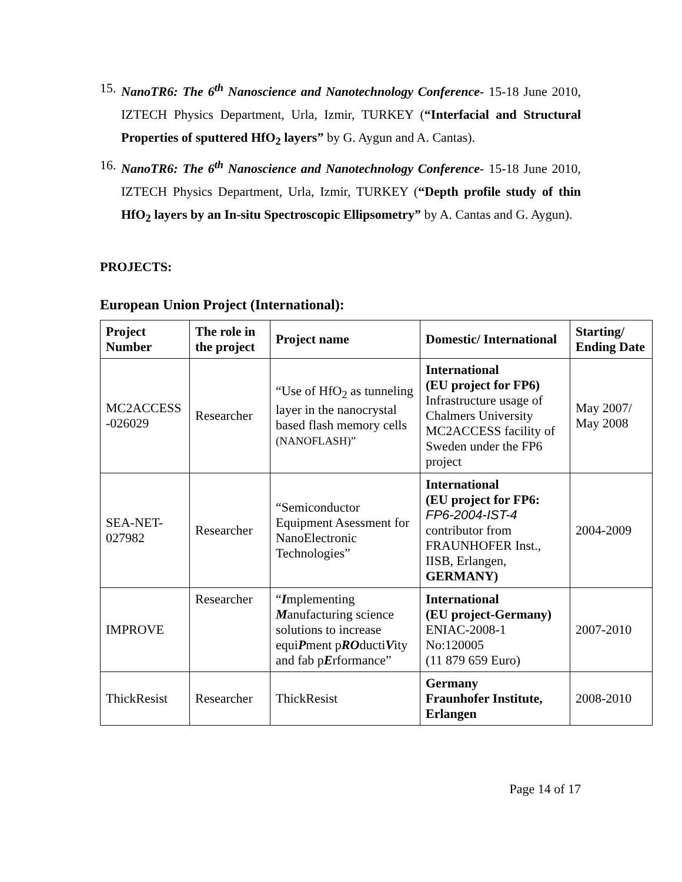15. NanoTR6: The 6<sup>th</sup> Nanoscience and Nanotechnology Conference- 15-18 June 2010, IZTECH Physics Department, Urla, Izmir, TURKEY (“Interfacial and Structural Properties of sputtered HfO<sub>2</sub> layers” by G. Aygun and A. Cantas).
16. NanoTR6: The 6<sup>th</sup> Nanoscience and Nanotechnology Conference- 15-18 June 2010, IZTECH Physics Department, Urla, Izmir, TURKEY (“Depth profile study of thin HfO<sub>2</sub> layers by an In-situ Spectroscopic Ellipsometry” by A. Cantas and G. Aygun).
PROJECTS:
European Union Project (International):
| Project Number | The role in the project | Project name | Domestic/ International | Starting/ Ending Date |
| --- | --- | --- | --- | --- |
| MC2ACCESS -026029 | Researcher | “Use of HfO<sub>2</sub> as tunneling layer in the nanocrystal based flash memory cells (NANOFLASH)” | International (EU project for FP6) Infrastructure usage of Chalmers University MC2ACCESS facility of Sweden under the FP6 project | May 2007/ May 2008 |
| SEA-NET-027982 | Researcher | “Semiconductor Equipment Asessment for NanoElectronic Technologies” | International (EU project for FP6: FP6-2004-IST-4 contributor from FRAUNHOFER Inst., IISB, Erlangen, GERMANY) | 2004-2009 |
| IMPROVE | Researcher | “ I mplementing M anufacturing science solutions to increase equi P ment p RO ducti V ity and fab p E rformance” | International (EU project-Germany) ENIAC-2008-1 No:120005 (11 879 659 Euro) | 2007-2010 |
| ThickResist | Researcher | ThickResist | Germany Fraunhofer Institute, Erlangen | 2008-2010 |
Page 14 of 17